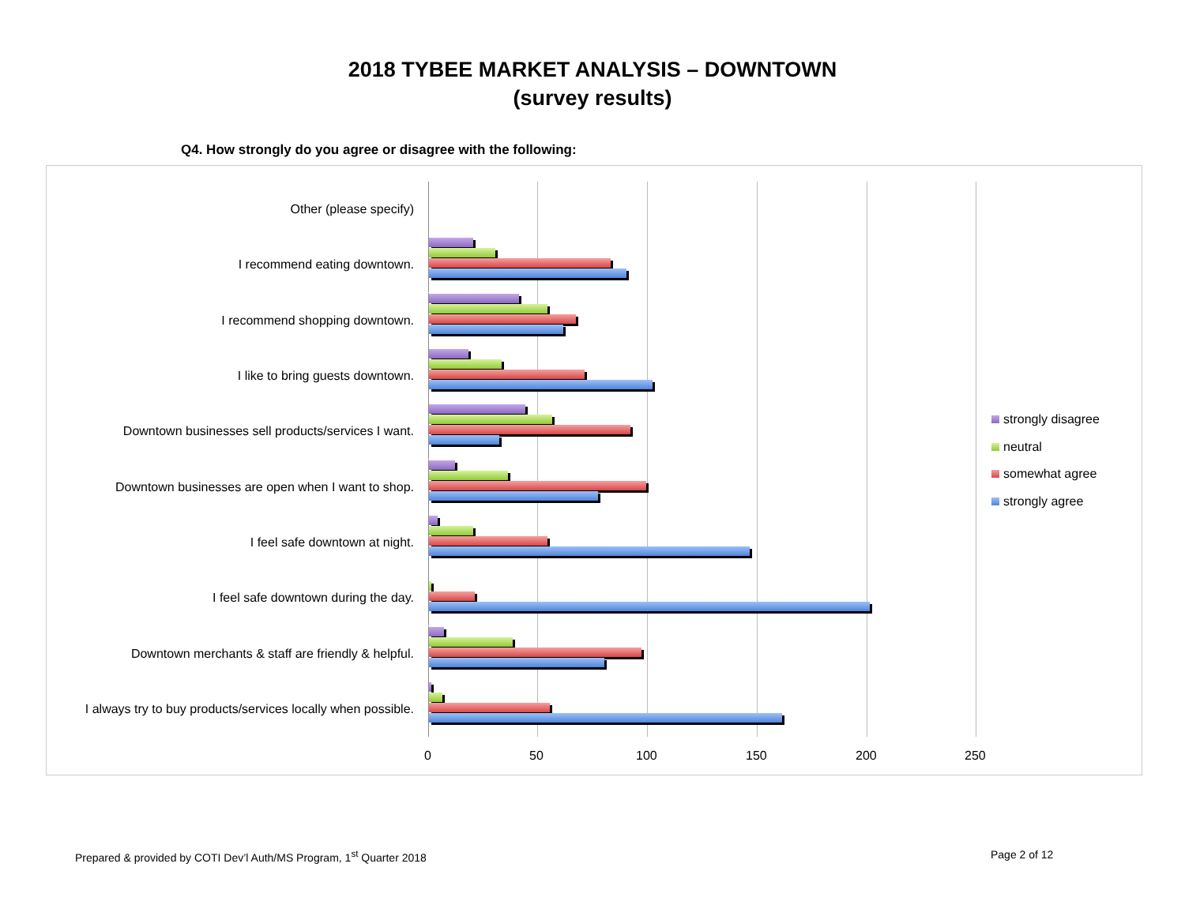2018 TYBEE MARKET ANALYSIS – DOWNTOWN
(survey results)
Q4. How strongly do you agree or disagree with the following:
Other (please specify)
I recommend eating downtown.
I recommend shopping downtown.
I like to bring guests downtown.
Downtown businesses sell products/services I want.
Downtown businesses are open when I want to shop.
I feel safe downtown at night.
I feel safe downtown during the day.
Downtown merchants & staff are friendly & helpful.
I always try to buy products/services locally when possible.
0 50 100 150 200 250
strongly disagree
neutral
somewhat agree
strongly agree
Prepared & provided by COTI Dev’l Auth/MS Program, 1<sup>st</sup> Quarter 2018
Page 2 of 12